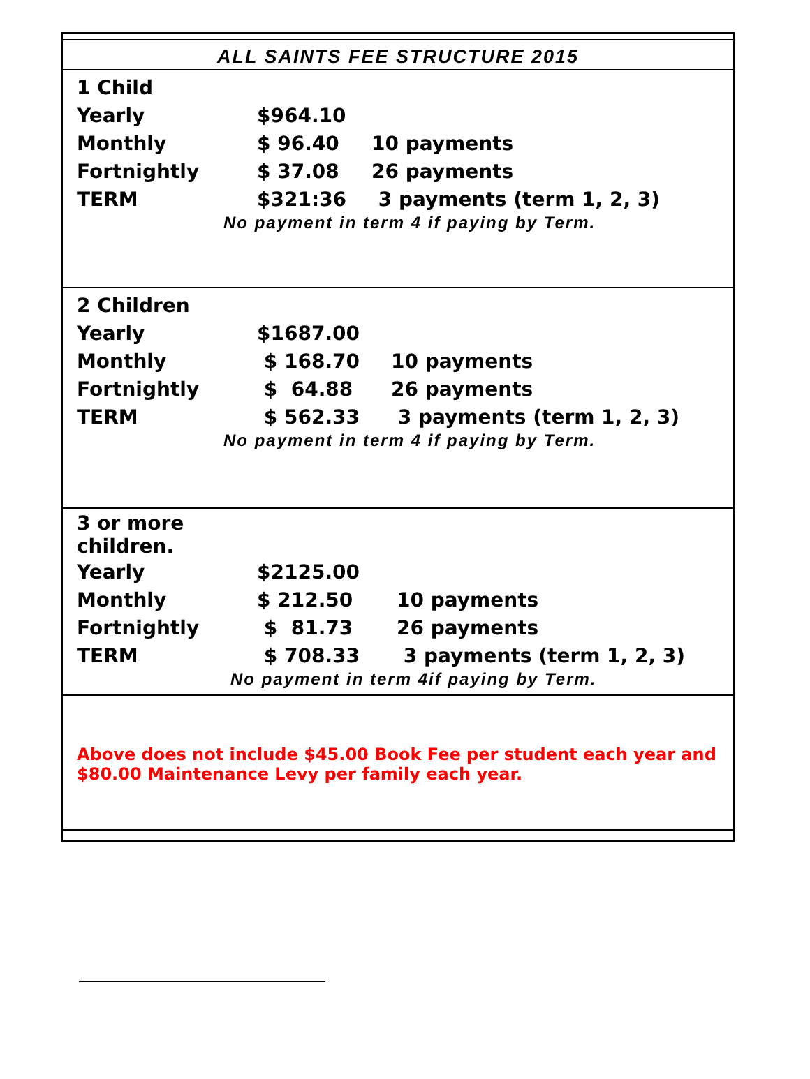ALL SAINTS FEE STRUCTURE 2015
| 1 Child | | |
| Yearly | $964.10 | |
| Monthly | $ 96.40 | 10 payments |
| Fortnightly | $ 37.08 | 26 payments |
| TERM | $321:36 | 3 payments (term 1, 2, 3) |
No payment in term 4 if paying by Term.
| 2 Children | | |
| Yearly | $1687.00 | |
| Monthly | $ 168.70 | 10 payments |
| Fortnightly | $ 64.88 | 26 payments |
| TERM | $ 562.33 | 3 payments (term 1, 2, 3) |
No payment in term 4 if paying by Term.
| 3 or more children. | | |
| Yearly | $2125.00 | |
| Monthly | $ 212.50 | 10 payments |
| Fortnightly | $ 81.73 | 26 payments |
| TERM | $ 708.33 | 3 payments (term 1, 2, 3) |
No payment in term 4if paying by Term.
Above does not include $45.00 Book Fee per student each year and $80.00 Maintenance Levy per family each year.